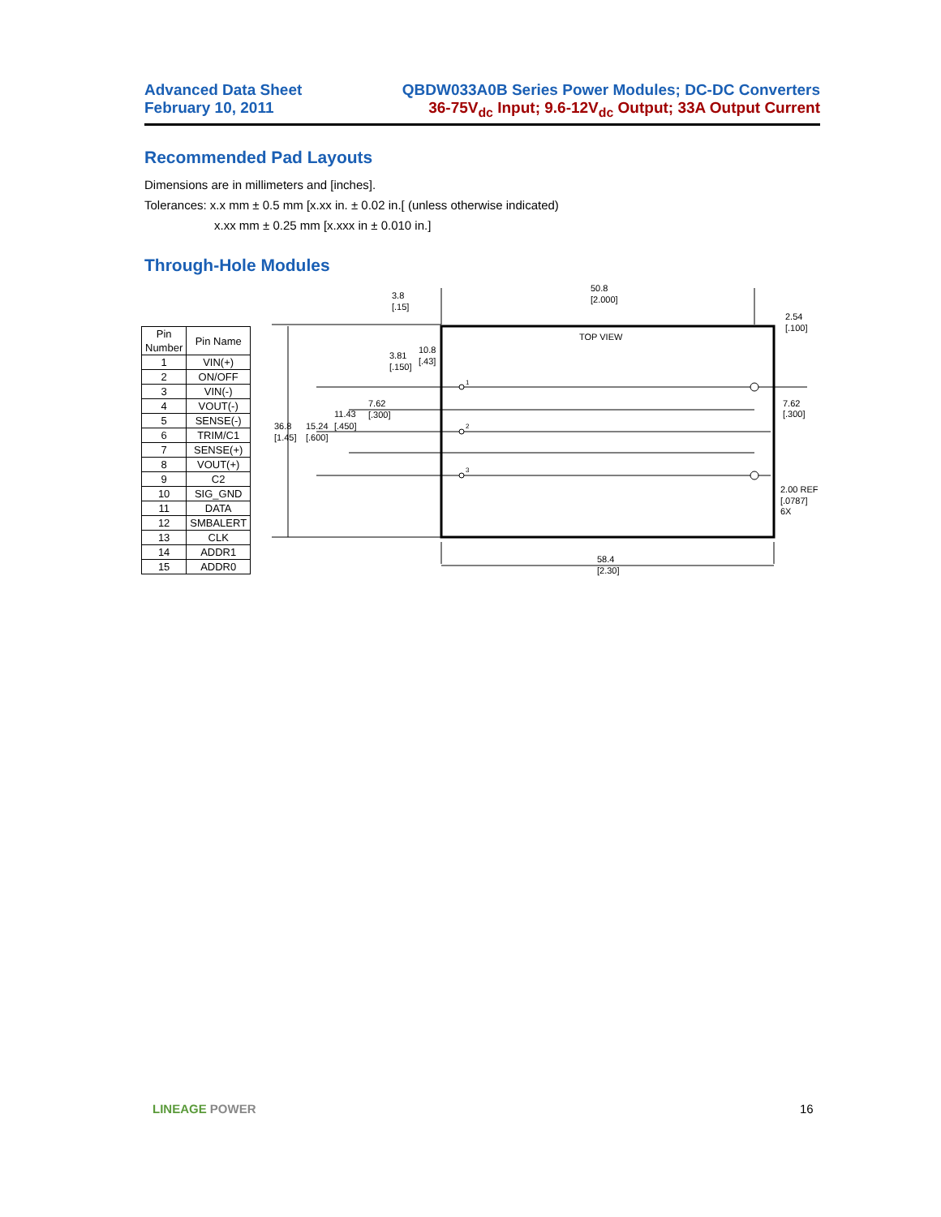Advanced Data Sheet
February 10, 2011
QBDW033A0B Series Power Modules; DC-DC Converters
36-75V<sub>dc</sub> Input; 9.6-12V<sub>dc</sub> Output; 33A Output Current
Recommended Pad Layouts
Dimensions are in millimeters and [inches].
Tolerances: x.x mm ± 0.5 mm [x.xx in. ± 0.02 in.[ (unless otherwise indicated)
x.xx mm ± 0.25 mm [x.xxx in ± 0.010 in.]
Through-Hole Modules
| Pin Number | Pin Name |
| --- | --- |
| 1 | VIN(+) |
| 2 | ON/OFF |
| 3 | VIN(-) |
| 4 | VOUT(-) |
| 5 | SENSE(-) |
| 6 | TRIM/C1 |
| 7 | SENSE(+) |
| 8 | VOUT(+) |
| 9 | C2 |
| 10 | SIG_GND |
| 11 | DATA |
| 12 | SMBALERT |
| 13 | CLK |
| 14 | ADDR1 |
| 15 | ADDR0 |
3.8
[.15]
50.8
[2.000]
2.54
[.100]
TOP VIEW
3.81
[.150]
10.8
[.43]
7.62
[.300]
11.43
15.24
[.450]
36.8
[1.45]
[.600]
7.62
[.300]
2.00 REF
[.0787]
6X
58.4
[2.30]
1
2
3
LINEAGE POWER 16